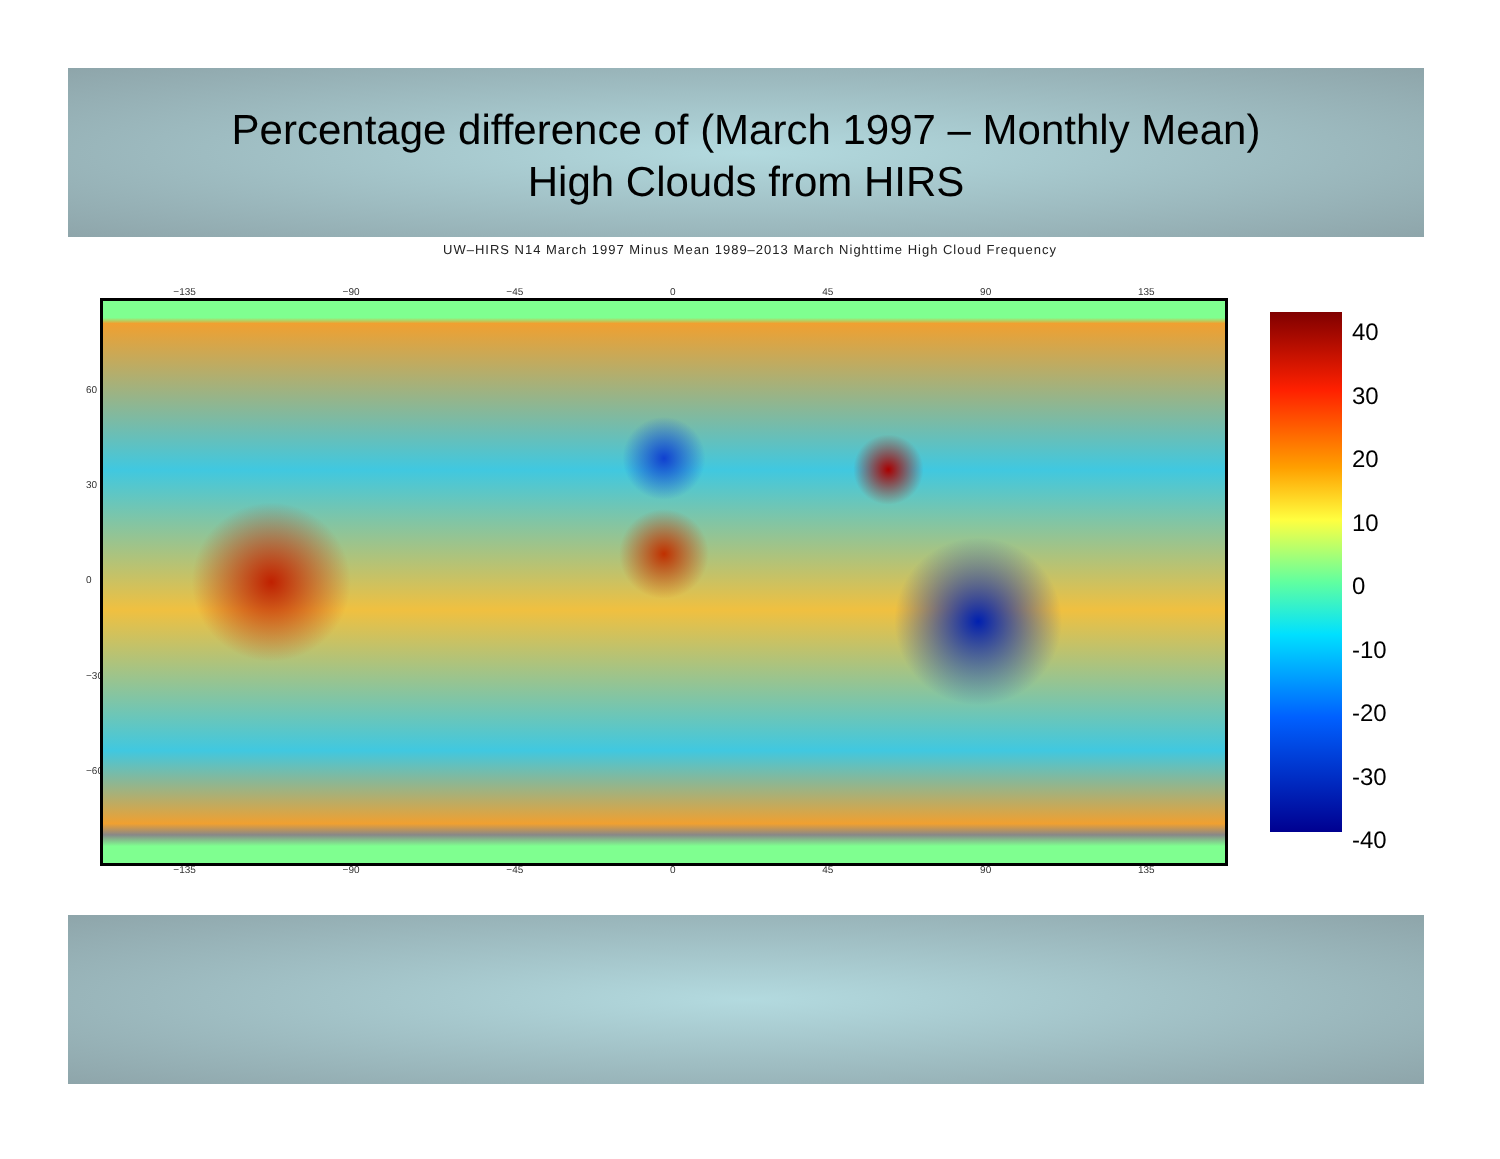Percentage difference of (March 1997 – Monthly Mean)
High Clouds from HIRS
UW–HIRS N14 March 1997 Minus Mean 1989–2013 March Nighttime High Cloud Frequency
−135 −90 −45 0 45 90 135
60
30
0
−30
−60
−135 −90 −45 0 45 90 135
40
30
20
10
0
-10
-20
-30
-40